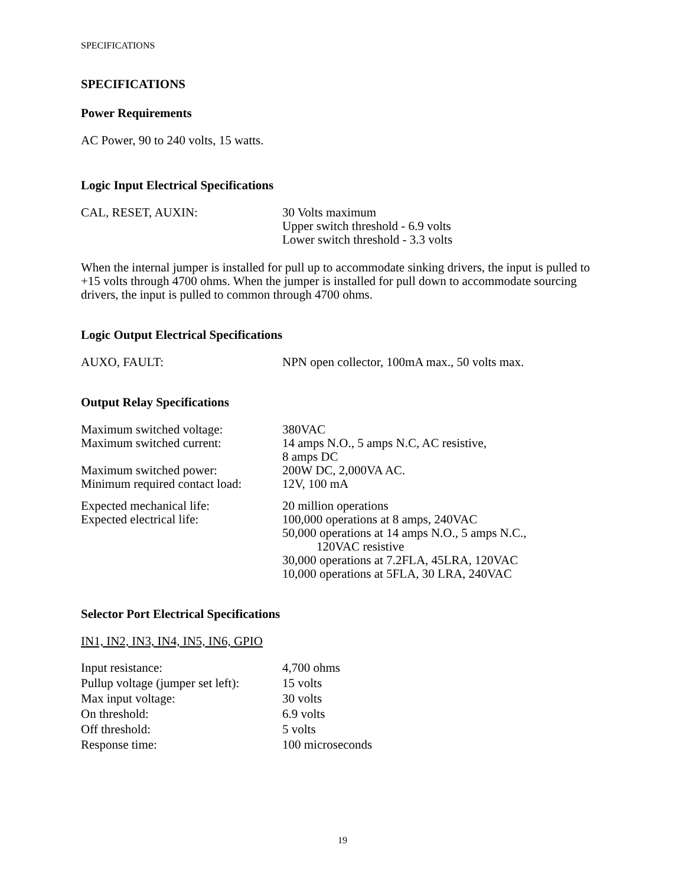SPECIFICATIONS
SPECIFICATIONS
Power Requirements
AC Power, 90 to 240 volts, 15 watts.
Logic Input Electrical Specifications
| CAL, RESET, AUXIN: | 30 Volts maximum Upper switch threshold - 6.9 volts Lower switch threshold - 3.3 volts |
When the internal jumper is installed for pull up to accommodate sinking drivers, the input is pulled to +15 volts through 4700 ohms. When the jumper is installed for pull down to accommodate sourcing drivers, the input is pulled to common through 4700 ohms.
Logic Output Electrical Specifications
| AUXO, FAULT: | NPN open collector, 100mA max., 50 volts max. |
Output Relay Specifications
| Maximum switched voltage: | 380VAC |
| Maximum switched current: | 14 amps N.O., 5 amps N.C, AC resistive, 8 amps DC |
| Maximum switched power: | 200W DC, 2,000VA AC. |
| Minimum required contact load: | 12V, 100 mA |
| Expected mechanical life: | 20 million operations |
| Expected electrical life: | 100,000 operations at 8 amps, 240VAC 50,000 operations at 14 amps N.O., 5 amps N.C., 120VAC resistive 30,000 operations at 7.2FLA, 45LRA, 120VAC 10,000 operations at 5FLA, 30 LRA, 240VAC |
Selector Port Electrical Specifications
IN1, IN2, IN3, IN4, IN5, IN6, GPIO
| Input resistance: | 4,700 ohms |
| Pullup voltage (jumper set left): | 15 volts |
| Max input voltage: | 30 volts |
| On threshold: | 6.9 volts |
| Off threshold: | 5 volts |
| Response time: | 100 microseconds |
19